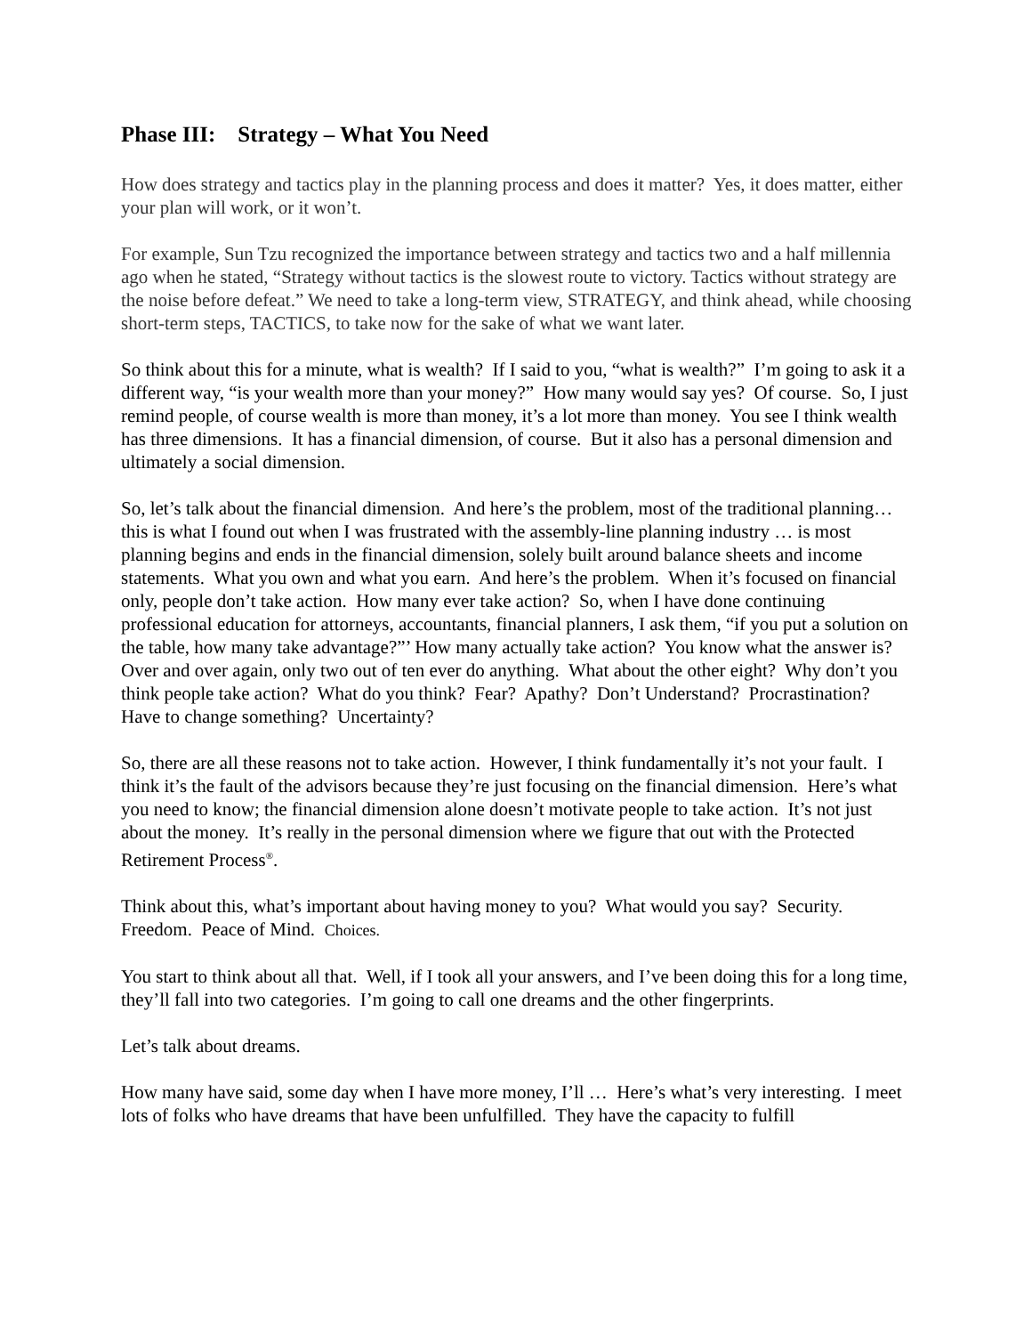Phase III: Strategy – What You Need
How does strategy and tactics play in the planning process and does it matter? Yes, it does matter, either your plan will work, or it won’t.
For example, Sun Tzu recognized the importance between strategy and tactics two and a half millennia ago when he stated, “Strategy without tactics is the slowest route to victory. Tactics without strategy are the noise before defeat.” We need to take a long-term view, STRATEGY, and think ahead, while choosing short-term steps, TACTICS, to take now for the sake of what we want later.
So think about this for a minute, what is wealth? If I said to you, “what is wealth?” I’m going to ask it a different way, “is your wealth more than your money?” How many would say yes? Of course. So, I just remind people, of course wealth is more than money, it’s a lot more than money. You see I think wealth has three dimensions. It has a financial dimension, of course. But it also has a personal dimension and ultimately a social dimension.
So, let’s talk about the financial dimension. And here’s the problem, most of the traditional planning…this is what I found out when I was frustrated with the assembly-line planning industry … is most planning begins and ends in the financial dimension, solely built around balance sheets and income statements. What you own and what you earn. And here’s the problem. When it’s focused on financial only, people don’t take action. How many ever take action? So, when I have done continuing professional education for attorneys, accountants, financial planners, I ask them, “if you put a solution on the table, how many take advantage?”’ How many actually take action? You know what the answer is? Over and over again, only two out of ten ever do anything. What about the other eight? Why don’t you think people take action? What do you think? Fear? Apathy? Don’t Understand? Procrastination? Have to change something? Uncertainty?
So, there are all these reasons not to take action. However, I think fundamentally it’s not your fault. I think it’s the fault of the advisors because they’re just focusing on the financial dimension. Here’s what you need to know; the financial dimension alone doesn’t motivate people to take action. It’s not just about the money. It’s really in the personal dimension where we figure that out with the Protected Retirement Process<sup>®</sup>.
Think about this, what’s important about having money to you? What would you say? Security. Freedom. Peace of Mind. Choices.
You start to think about all that. Well, if I took all your answers, and I’ve been doing this for a long time, they’ll fall into two categories. I’m going to call one dreams and the other fingerprints.
Let’s talk about dreams.
How many have said, some day when I have more money, I’ll … Here’s what’s very interesting. I meet lots of folks who have dreams that have been unfulfilled. They have the capacity to fulfill